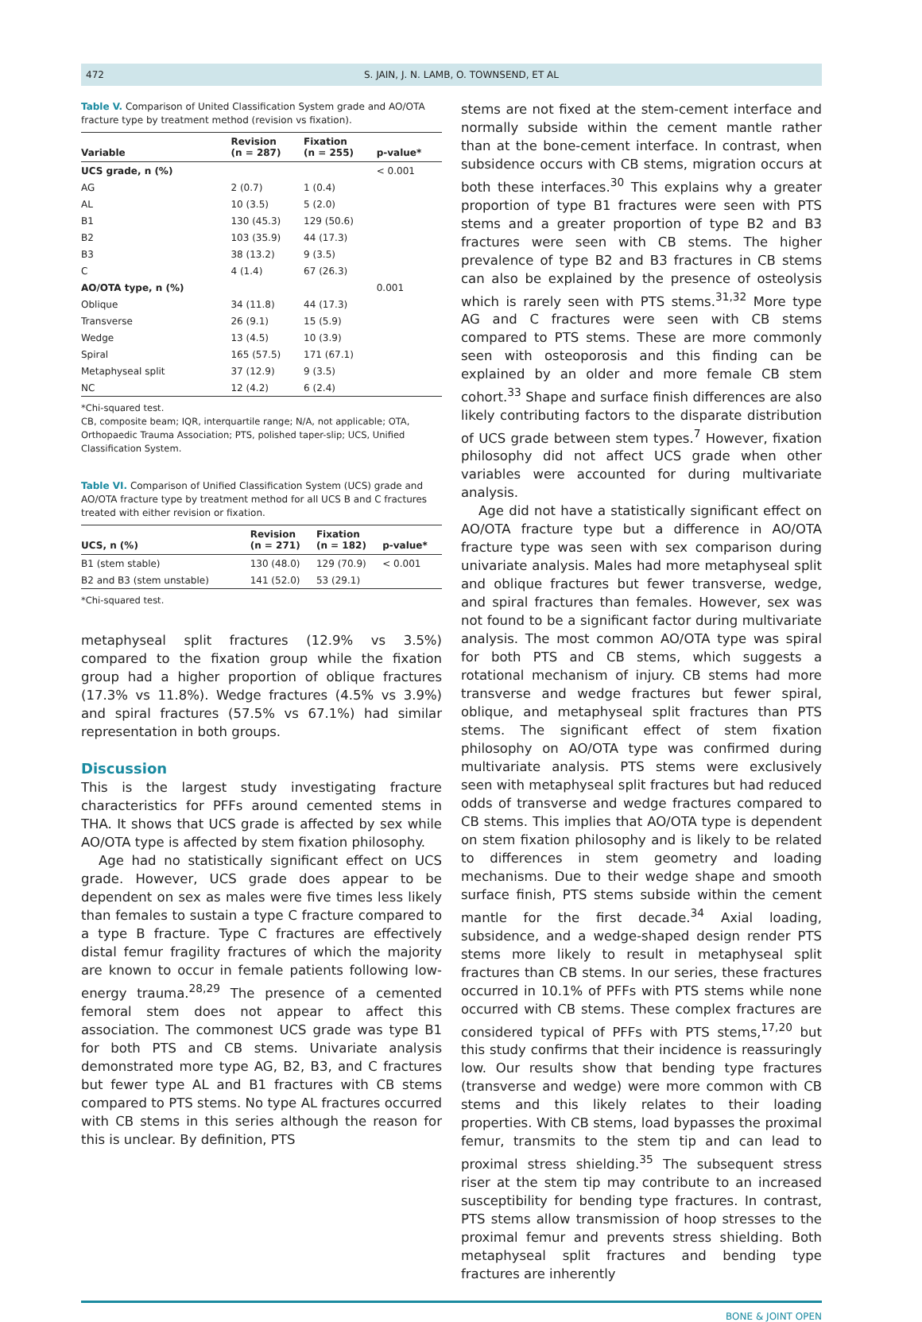472 S. JAIN, J. N. LAMB, O. TOWNSEND, ET AL
Table V. Comparison of United Classification System grade and AO/OTA fracture type by treatment method (revision vs fixation).
| Variable | Revision (n = 287) | Fixation (n = 255) | p-value* |
| --- | --- | --- | --- |
| UCS grade, n (%) | | | < 0.001 |
| AG | 2 (0.7) | 1 (0.4) | |
| AL | 10 (3.5) | 5 (2.0) | |
| B1 | 130 (45.3) | 129 (50.6) | |
| B2 | 103 (35.9) | 44 (17.3) | |
| B3 | 38 (13.2) | 9 (3.5) | |
| C | 4 (1.4) | 67 (26.3) | |
| AO/OTA type, n (%) | | | 0.001 |
| Oblique | 34 (11.8) | 44 (17.3) | |
| Transverse | 26 (9.1) | 15 (5.9) | |
| Wedge | 13 (4.5) | 10 (3.9) | |
| Spiral | 165 (57.5) | 171 (67.1) | |
| Metaphyseal split | 37 (12.9) | 9 (3.5) | |
| NC | 12 (4.2) | 6 (2.4) | |
*Chi-squared test.
CB, composite beam; IQR, interquartile range; N/A, not applicable; OTA, Orthopaedic Trauma Association; PTS, polished taper-slip; UCS, Unified Classification System.
Table VI. Comparison of Unified Classification System (UCS) grade and AO/OTA fracture type by treatment method for all UCS B and C fractures treated with either revision or fixation.
| UCS, n (%) | Revision (n = 271) | Fixation (n = 182) | p-value* |
| --- | --- | --- | --- |
| B1 (stem stable) | 130 (48.0) | 129 (70.9) | < 0.001 |
| B2 and B3 (stem unstable) | 141 (52.0) | 53 (29.1) | |
*Chi-squared test.
metaphyseal split fractures (12.9% vs 3.5%) compared to the fixation group while the fixation group had a higher proportion of oblique fractures (17.3% vs 11.8%). Wedge fractures (4.5% vs 3.9%) and spiral fractures (57.5% vs 67.1%) had similar representation in both groups.
Discussion
This is the largest study investigating fracture characteristics for PFFs around cemented stems in THA. It shows that UCS grade is affected by sex while AO/OTA type is affected by stem fixation philosophy.
Age had no statistically significant effect on UCS grade. However, UCS grade does appear to be dependent on sex as males were five times less likely than females to sustain a type C fracture compared to a type B fracture. Type C fractures are effectively distal femur fragility fractures of which the majority are known to occur in female patients following low-energy trauma.<sup>28,29</sup> The presence of a cemented femoral stem does not appear to affect this association. The commonest UCS grade was type B1 for both PTS and CB stems. Univariate analysis demonstrated more type AG, B2, B3, and C fractures but fewer type AL and B1 fractures with CB stems compared to PTS stems. No type AL fractures occurred with CB stems in this series although the reason for this is unclear. By definition, PTS
stems are not fixed at the stem-cement interface and normally subside within the cement mantle rather than at the bone-cement interface. In contrast, when subsidence occurs with CB stems, migration occurs at both these interfaces.<sup>30</sup> This explains why a greater proportion of type B1 fractures were seen with PTS stems and a greater proportion of type B2 and B3 fractures were seen with CB stems. The higher prevalence of type B2 and B3 fractures in CB stems can also be explained by the presence of osteolysis which is rarely seen with PTS stems.<sup>31,32</sup> More type AG and C fractures were seen with CB stems compared to PTS stems. These are more commonly seen with osteoporosis and this finding can be explained by an older and more female CB stem cohort.<sup>33</sup> Shape and surface finish differences are also likely contributing factors to the disparate distribution of UCS grade between stem types.<sup>7</sup> However, fixation philosophy did not affect UCS grade when other variables were accounted for during multivariate analysis.
Age did not have a statistically significant effect on AO/OTA fracture type but a difference in AO/OTA fracture type was seen with sex comparison during univariate analysis. Males had more metaphyseal split and oblique fractures but fewer transverse, wedge, and spiral fractures than females. However, sex was not found to be a significant factor during multivariate analysis. The most common AO/OTA type was spiral for both PTS and CB stems, which suggests a rotational mechanism of injury. CB stems had more transverse and wedge fractures but fewer spiral, oblique, and metaphyseal split fractures than PTS stems. The significant effect of stem fixation philosophy on AO/OTA type was confirmed during multivariate analysis. PTS stems were exclusively seen with metaphyseal split fractures but had reduced odds of transverse and wedge fractures compared to CB stems. This implies that AO/OTA type is dependent on stem fixation philosophy and is likely to be related to differences in stem geometry and loading mechanisms. Due to their wedge shape and smooth surface finish, PTS stems subside within the cement mantle for the first decade.<sup>34</sup> Axial loading, subsidence, and a wedge-shaped design render PTS stems more likely to result in metaphyseal split fractures than CB stems. In our series, these fractures occurred in 10.1% of PFFs with PTS stems while none occurred with CB stems. These complex fractures are considered typical of PFFs with PTS stems,<sup>17,20</sup> but this study confirms that their incidence is reassuringly low. Our results show that bending type fractures (transverse and wedge) were more common with CB stems and this likely relates to their loading properties. With CB stems, load bypasses the proximal femur, transmits to the stem tip and can lead to proximal stress shielding.<sup>35</sup> The subsequent stress riser at the stem tip may contribute to an increased susceptibility for bending type fractures. In contrast, PTS stems allow transmission of hoop stresses to the proximal femur and prevents stress shielding. Both metaphyseal split fractures and bending type fractures are inherently
BONE & JOINT OPEN